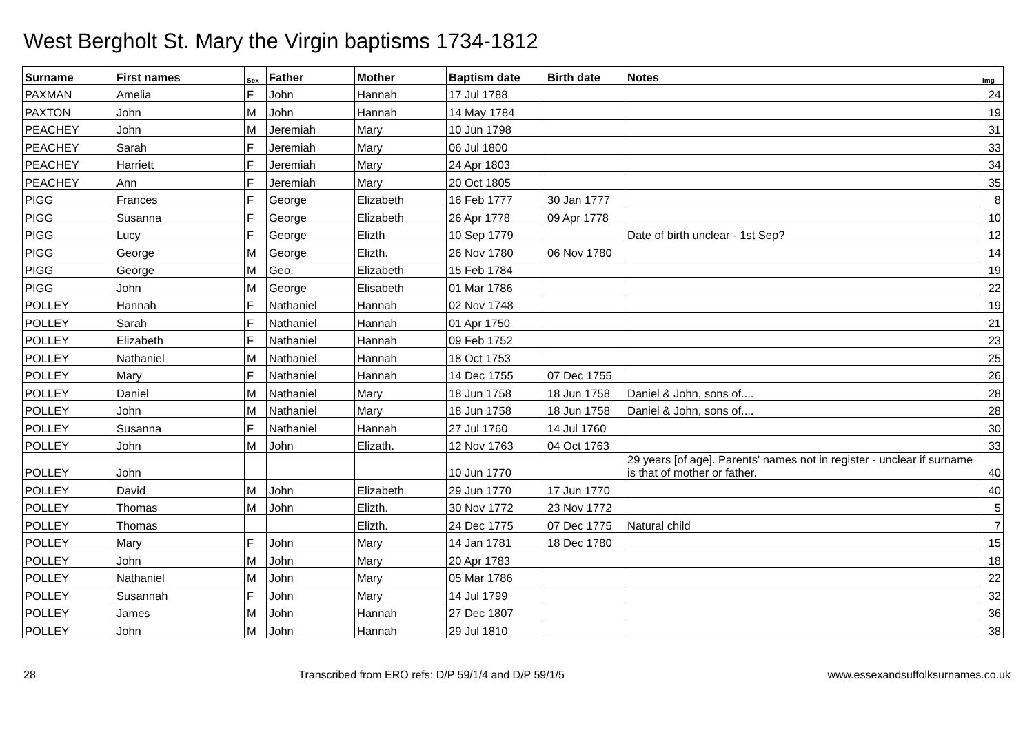West Bergholt St. Mary the Virgin baptisms 1734-1812
| Surname | First names | Sex | Father | Mother | Baptism date | Birth date | Notes | Img |
| --- | --- | --- | --- | --- | --- | --- | --- | --- |
| PAXMAN | Amelia | F | John | Hannah | 17 Jul 1788 | | | 24 |
| PAXTON | John | M | John | Hannah | 14 May 1784 | | | 19 |
| PEACHEY | John | M | Jeremiah | Mary | 10 Jun 1798 | | | 31 |
| PEACHEY | Sarah | F | Jeremiah | Mary | 06 Jul 1800 | | | 33 |
| PEACHEY | Harriett | F | Jeremiah | Mary | 24 Apr 1803 | | | 34 |
| PEACHEY | Ann | F | Jeremiah | Mary | 20 Oct 1805 | | | 35 |
| PIGG | Frances | F | George | Elizabeth | 16 Feb 1777 | 30 Jan 1777 | | 8 |
| PIGG | Susanna | F | George | Elizabeth | 26 Apr 1778 | 09 Apr 1778 | | 10 |
| PIGG | Lucy | F | George | Elizth | 10 Sep 1779 | | Date of birth unclear - 1st Sep? | 12 |
| PIGG | George | M | George | Elizth. | 26 Nov 1780 | 06 Nov 1780 | | 14 |
| PIGG | George | M | Geo. | Elizabeth | 15 Feb 1784 | | | 19 |
| PIGG | John | M | George | Elisabeth | 01 Mar 1786 | | | 22 |
| POLLEY | Hannah | F | Nathaniel | Hannah | 02 Nov 1748 | | | 19 |
| POLLEY | Sarah | F | Nathaniel | Hannah | 01 Apr 1750 | | | 21 |
| POLLEY | Elizabeth | F | Nathaniel | Hannah | 09 Feb 1752 | | | 23 |
| POLLEY | Nathaniel | M | Nathaniel | Hannah | 18 Oct 1753 | | | 25 |
| POLLEY | Mary | F | Nathaniel | Hannah | 14 Dec 1755 | 07 Dec 1755 | | 26 |
| POLLEY | Daniel | M | Nathaniel | Mary | 18 Jun 1758 | 18 Jun 1758 | Daniel & John, sons of.... | 28 |
| POLLEY | John | M | Nathaniel | Mary | 18 Jun 1758 | 18 Jun 1758 | Daniel & John, sons of.... | 28 |
| POLLEY | Susanna | F | Nathaniel | Hannah | 27 Jul 1760 | 14 Jul 1760 | | 30 |
| POLLEY | John | M | John | Elizath. | 12 Nov 1763 | 04 Oct 1763 | | 33 |
| POLLEY | John | | | | 10 Jun 1770 | | 29 years [of age]. Parents' names not in register - unclear if surname is that of mother or father. | 40 |
| POLLEY | David | M | John | Elizabeth | 29 Jun 1770 | 17 Jun 1770 | | 40 |
| POLLEY | Thomas | M | John | Elizth. | 30 Nov 1772 | 23 Nov 1772 | | 5 |
| POLLEY | Thomas | | | Elizth. | 24 Dec 1775 | 07 Dec 1775 | Natural child | 7 |
| POLLEY | Mary | F | John | Mary | 14 Jan 1781 | 18 Dec 1780 | | 15 |
| POLLEY | John | M | John | Mary | 20 Apr 1783 | | | 18 |
| POLLEY | Nathaniel | M | John | Mary | 05 Mar 1786 | | | 22 |
| POLLEY | Susannah | F | John | Mary | 14 Jul 1799 | | | 32 |
| POLLEY | James | M | John | Hannah | 27 Dec 1807 | | | 36 |
| POLLEY | John | M | John | Hannah | 29 Jul 1810 | | | 38 |
28 Transcribed from ERO refs: D/P 59/1/4 and D/P 59/1/5 www.essexandsuffolksurnames.co.uk